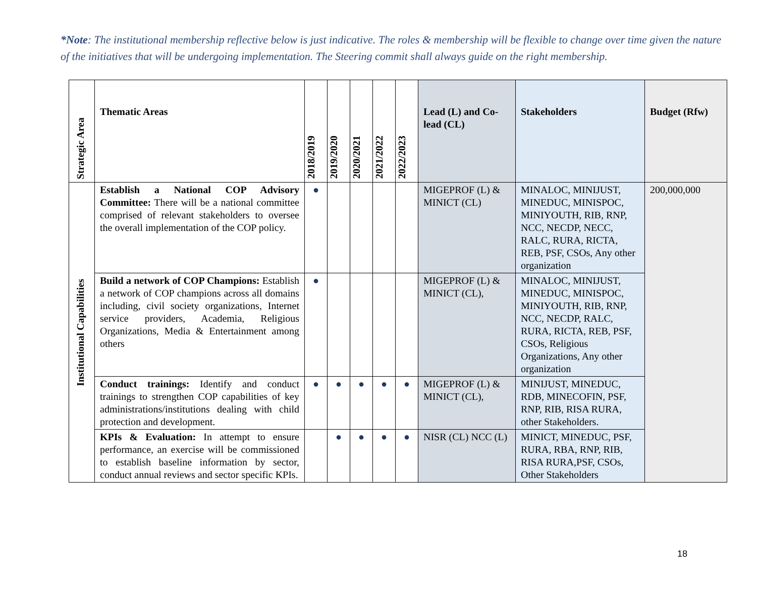*Note: The institutional membership reflective below is just indicative. The roles & membership will be flexible to change over time given the nature of the initiatives that will be undergoing implementation. The Steering commit shall always guide on the right membership.
| Strategic Area | Thematic Areas | 2018/2019 | 2019/2020 | 2020/2021 | 2021/2022 | 2022/2023 | Lead (L) and Co-lead (CL) | Stakeholders | Budget (Rfw) |
| --- | --- | --- | --- | --- | --- | --- | --- | --- | --- |
| Institutional Capabilities | Establish a National COP Advisory Committee: There will be a national committee comprised of relevant stakeholders to oversee the overall implementation of the COP policy. | ● | | | | | MIGEPROF (L) & MINICT (CL) | MINALOC, MINIJUST, MINEDUC, MINISPOC, MINIYOUTH, RIB, RNP, NCC, NECDP, NECC, RALC, RURA, RICTA, REB, PSF, CSOs, Any other organization | 200,000,000 |
| | Build a network of COP Champions: Establish a network of COP champions across all domains including, civil society organizations, Internet service providers, Academia, Religious Organizations, Media & Entertainment among others | ● | | | | | MIGEPROF (L) & MINICT (CL), | MINALOC, MINIJUST, MINEDUC, MINISPOC, MINIYOUTH, RIB, RNP, NCC, NECDP, RALC, RURA, RICTA, REB, PSF, CSOs, Religious Organizations, Any other organization | |
| | Conduct trainings: Identify and conduct trainings to strengthen COP capabilities of key administrations/institutions dealing with child protection and development. | ● | ● | ● | ● | ● | MIGEPROF (L) & MINICT (CL), | MINIJUST, MINEDUC, RDB, MINECOFIN, PSF, RNP, RIB, RISA RURA, other Stakeholders. | |
| | KPIs & Evaluation: In attempt to ensure performance, an exercise will be commissioned to establish baseline information by sector, conduct annual reviews and sector specific KPIs. | | ● | ● | ● | ● | NISR (CL) NCC (L) | MINICT, MINEDUC, PSF, RURA, RBA, RNP, RIB, RISA RURA,PSF, CSOs, Other Stakeholders | |
18